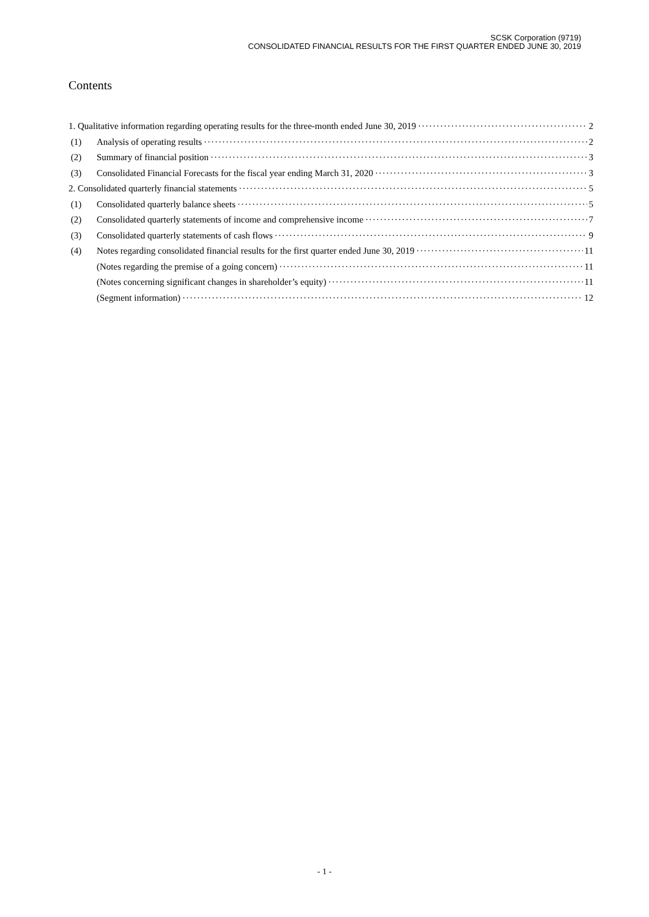SCSK Corporation (9719)
CONSOLIDATED FINANCIAL RESULTS FOR THE FIRST QUARTER ENDED JUNE 30, 2019
Contents
1. Qualitative information regarding operating results for the three-month ended June 30, 2019 2
(1) Analysis of operating results 2
(2) Summary of financial position 3
(3) Consolidated Financial Forecasts for the fiscal year ending March 31, 2020 3
2. Consolidated quarterly financial statements 5
(1) Consolidated quarterly balance sheets 5
(2) Consolidated quarterly statements of income and comprehensive income 7
(3) Consolidated quarterly statements of cash flows 9
(4) Notes regarding consolidated financial results for the first quarter ended June 30, 2019 11
(Notes regarding the premise of a going concern) 11
(Notes concerning significant changes in shareholder’s equity) 11
(Segment information) 12
- 1 -